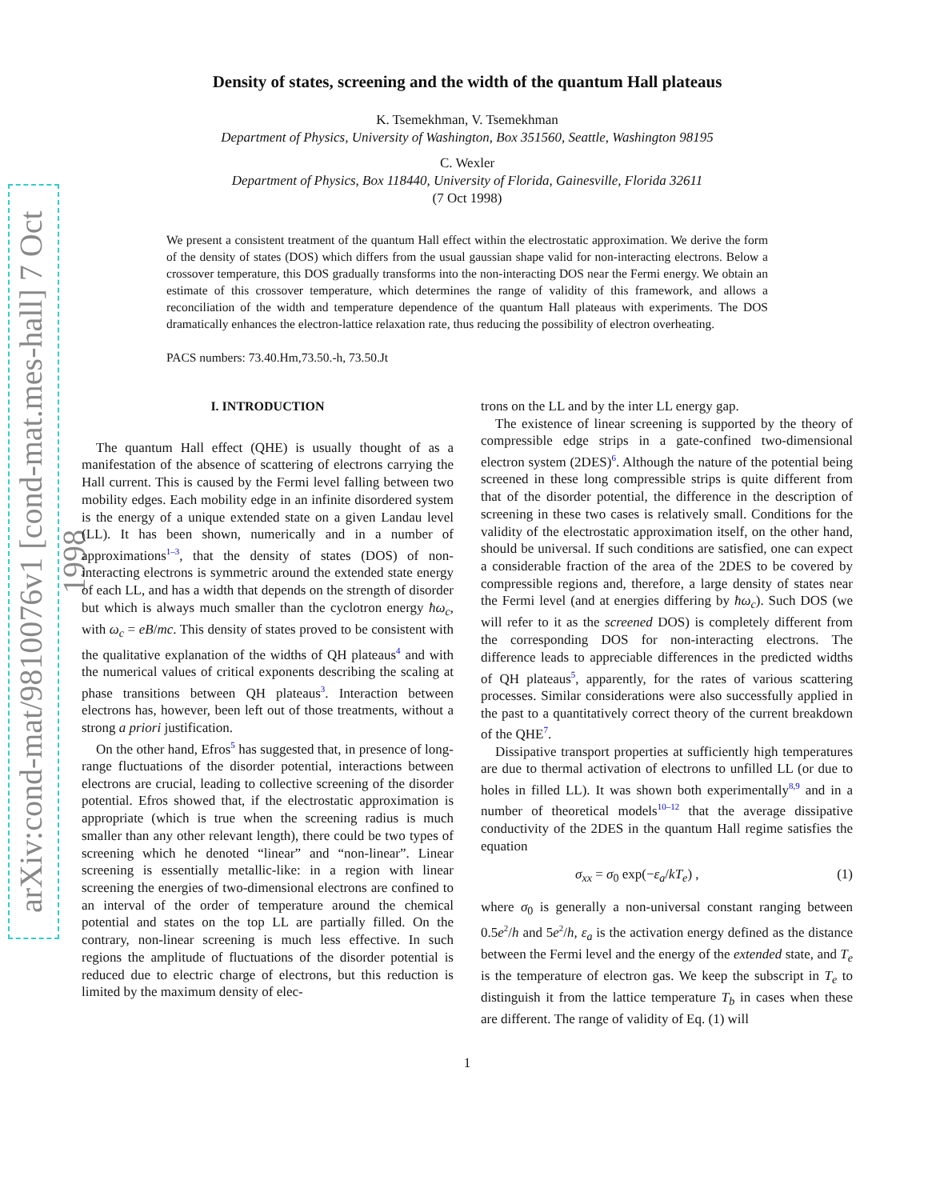arXiv:cond-mat/9810076v1 [cond-mat.mes-hall] 7 Oct 1998
Density of states, screening and the width of the quantum Hall plateaus
K. Tsemekhman, V. Tsemekhman
Department of Physics, University of Washington, Box 351560, Seattle, Washington 98195
C. Wexler
Department of Physics, Box 118440, University of Florida, Gainesville, Florida 32611
(7 Oct 1998)
We present a consistent treatment of the quantum Hall effect within the electrostatic approximation. We derive the form of the density of states (DOS) which differs from the usual gaussian shape valid for non-interacting electrons. Below a crossover temperature, this DOS gradually transforms into the non-interacting DOS near the Fermi energy. We obtain an estimate of this crossover temperature, which determines the range of validity of this framework, and allows a reconciliation of the width and temperature dependence of the quantum Hall plateaus with experiments. The DOS dramatically enhances the electron-lattice relaxation rate, thus reducing the possibility of electron overheating.
PACS numbers: 73.40.Hm,73.50.-h, 73.50.Jt
I. INTRODUCTION
The quantum Hall effect (QHE) is usually thought of as a manifestation of the absence of scattering of electrons carrying the Hall current. This is caused by the Fermi level falling between two mobility edges. Each mobility edge in an infinite disordered system is the energy of a unique extended state on a given Landau level (LL). It has been shown, numerically and in a number of approximations<sup>1–3</sup>, that the density of states (DOS) of non-interacting electrons is symmetric around the extended state energy of each LL, and has a width that depends on the strength of disorder but which is always much smaller than the cyclotron energy ħω<sub>c</sub>, with ω<sub>c</sub> = eB/mc. This density of states proved to be consistent with the qualitative explanation of the widths of QH plateaus<sup>4</sup> and with the numerical values of critical exponents describing the scaling at phase transitions between QH plateaus<sup>3</sup>. Interaction between electrons has, however, been left out of those treatments, without a strong a priori justification.
On the other hand, Efros<sup>5</sup> has suggested that, in presence of long-range fluctuations of the disorder potential, interactions between electrons are crucial, leading to collective screening of the disorder potential. Efros showed that, if the electrostatic approximation is appropriate (which is true when the screening radius is much smaller than any other relevant length), there could be two types of screening which he denoted “linear” and “non-linear”. Linear screening is essentially metallic-like: in a region with linear screening the energies of two-dimensional electrons are confined to an interval of the order of temperature around the chemical potential and states on the top LL are partially filled. On the contrary, non-linear screening is much less effective. In such regions the amplitude of fluctuations of the disorder potential is reduced due to electric charge of electrons, but this reduction is limited by the maximum density of elec-
trons on the LL and by the inter LL energy gap.
The existence of linear screening is supported by the theory of compressible edge strips in a gate-confined two-dimensional electron system (2DES)<sup>6</sup>. Although the nature of the potential being screened in these long compressible strips is quite different from that of the disorder potential, the difference in the description of screening in these two cases is relatively small. Conditions for the validity of the electrostatic approximation itself, on the other hand, should be universal. If such conditions are satisfied, one can expect a considerable fraction of the area of the 2DES to be covered by compressible regions and, therefore, a large density of states near the Fermi level (and at energies differing by ħω<sub>c</sub>). Such DOS (we will refer to it as the screened DOS) is completely different from the corresponding DOS for non-interacting electrons. The difference leads to appreciable differences in the predicted widths of QH plateaus<sup>5</sup>, apparently, for the rates of various scattering processes. Similar considerations were also successfully applied in the past to a quantitatively correct theory of the current breakdown of the QHE<sup>7</sup>.
Dissipative transport properties at sufficiently high temperatures are due to thermal activation of electrons to unfilled LL (or due to holes in filled LL). It was shown both experimentally<sup>8,9</sup> and in a number of theoretical models<sup>10–12</sup> that the average dissipative conductivity of the 2DES in the quantum Hall regime satisfies the equation
σ<sub>xx</sub> = σ<sub>0</sub> exp(−ε<sub>a</sub>/kT<sub>e</sub>) , (1)
where σ<sub>0</sub> is generally a non-universal constant ranging between 0.5e<sup>2</sup>/h and 5e<sup>2</sup>/h, ε<sub>a</sub> is the activation energy defined as the distance between the Fermi level and the energy of the extended state, and T<sub>e</sub> is the temperature of electron gas. We keep the subscript in T<sub>e</sub> to distinguish it from the lattice temperature T<sub>b</sub> in cases when these are different. The range of validity of Eq. (1) will
1